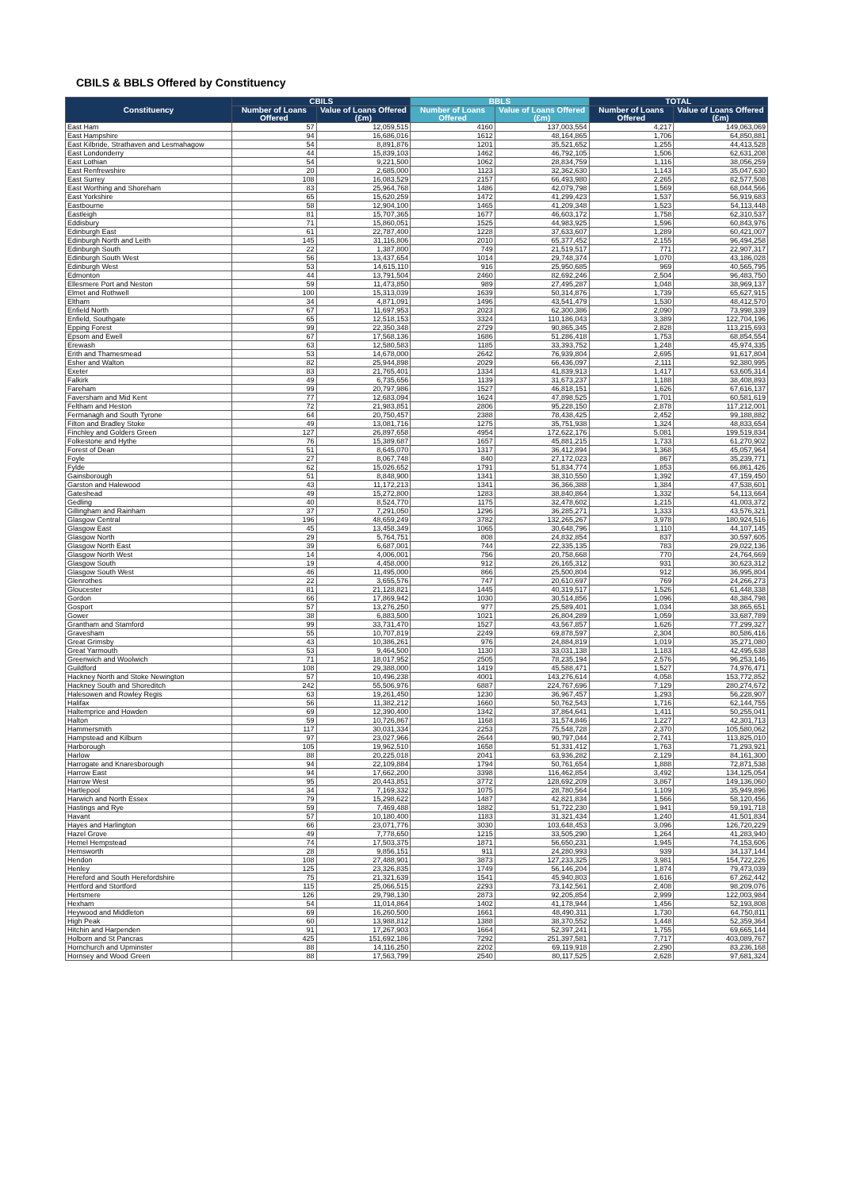CBILS & BBLS Offered by Constituency
| Constituency | CBILS | | BBLS | | TOTAL | |
| --- | --- | --- | --- | --- | --- | --- |
| | Number of Loans Offered | Value of Loans Offered (£m) | Number of Loans Offered | Value of Loans Offered (£m) | Number of Loans Offered | Value of Loans Offered (£m) |
| East Ham | 57 | 12,059,515 | 4160 | 137,003,554 | 4,217 | 149,063,069 |
| East Hampshire | 94 | 16,686,016 | 1612 | 48,164,865 | 1,706 | 64,850,881 |
| East Kilbride, Strathaven and Lesmahagow | 54 | 8,891,876 | 1201 | 35,521,652 | 1,255 | 44,413,528 |
| East Londonderry | 44 | 15,839,103 | 1462 | 46,792,105 | 1,506 | 62,631,208 |
| East Lothian | 54 | 9,221,500 | 1062 | 28,834,759 | 1,116 | 38,056,259 |
| East Renfrewshire | 20 | 2,685,000 | 1123 | 32,362,630 | 1,143 | 35,047,630 |
| East Surrey | 108 | 16,083,529 | 2157 | 66,493,980 | 2,265 | 82,577,508 |
| East Worthing and Shoreham | 83 | 25,964,768 | 1486 | 42,079,798 | 1,569 | 68,044,566 |
| East Yorkshire | 65 | 15,620,259 | 1472 | 41,299,423 | 1,537 | 56,919,683 |
| Eastbourne | 58 | 12,904,100 | 1465 | 41,209,348 | 1,523 | 54,113,448 |
| Eastleigh | 81 | 15,707,365 | 1677 | 46,603,172 | 1,758 | 62,310,537 |
| Eddisbury | 71 | 15,860,051 | 1525 | 44,983,925 | 1,596 | 60,843,976 |
| Edinburgh East | 61 | 22,787,400 | 1228 | 37,633,607 | 1,289 | 60,421,007 |
| Edinburgh North and Leith | 145 | 31,116,806 | 2010 | 65,377,452 | 2,155 | 96,494,258 |
| Edinburgh South | 22 | 1,387,800 | 749 | 21,519,517 | 771 | 22,907,317 |
| Edinburgh South West | 56 | 13,437,654 | 1014 | 29,748,374 | 1,070 | 43,186,028 |
| Edinburgh West | 53 | 14,615,110 | 916 | 25,950,685 | 969 | 40,565,795 |
| Edmonton | 44 | 13,791,504 | 2460 | 82,692,246 | 2,504 | 96,483,750 |
| Ellesmere Port and Neston | 59 | 11,473,850 | 989 | 27,495,287 | 1,048 | 38,969,137 |
| Elmet and Rothwell | 100 | 15,313,039 | 1639 | 50,314,876 | 1,739 | 65,627,915 |
| Eltham | 34 | 4,871,091 | 1496 | 43,541,479 | 1,530 | 48,412,570 |
| Enfield North | 67 | 11,697,953 | 2023 | 62,300,386 | 2,090 | 73,998,339 |
| Enfield, Southgate | 65 | 12,518,153 | 3324 | 110,186,043 | 3,389 | 122,704,196 |
| Epping Forest | 99 | 22,350,348 | 2729 | 90,865,345 | 2,828 | 113,215,693 |
| Epsom and Ewell | 67 | 17,568,136 | 1686 | 51,286,418 | 1,753 | 68,854,554 |
| Erewash | 63 | 12,580,583 | 1185 | 33,393,752 | 1,248 | 45,974,335 |
| Erith and Thamesmead | 53 | 14,678,000 | 2642 | 76,939,804 | 2,695 | 91,617,804 |
| Esher and Walton | 82 | 25,944,898 | 2029 | 66,436,097 | 2,111 | 92,380,995 |
| Exeter | 83 | 21,765,401 | 1334 | 41,839,913 | 1,417 | 63,605,314 |
| Falkirk | 49 | 6,735,656 | 1139 | 31,673,237 | 1,188 | 38,408,893 |
| Fareham | 99 | 20,797,986 | 1527 | 46,818,151 | 1,626 | 67,616,137 |
| Faversham and Mid Kent | 77 | 12,683,094 | 1624 | 47,898,525 | 1,701 | 60,581,619 |
| Feltham and Heston | 72 | 21,983,851 | 2806 | 95,228,150 | 2,878 | 117,212,001 |
| Fermanagh and South Tyrone | 64 | 20,750,457 | 2388 | 78,438,425 | 2,452 | 99,188,882 |
| Filton and Bradley Stoke | 49 | 13,081,716 | 1275 | 35,751,938 | 1,324 | 48,833,654 |
| Finchley and Golders Green | 127 | 26,897,658 | 4954 | 172,622,176 | 5,081 | 199,519,834 |
| Folkestone and Hythe | 76 | 15,389,687 | 1657 | 45,881,215 | 1,733 | 61,270,902 |
| Forest of Dean | 51 | 8,645,070 | 1317 | 36,412,894 | 1,368 | 45,057,964 |
| Foyle | 27 | 8,067,748 | 840 | 27,172,023 | 867 | 35,239,771 |
| Fylde | 62 | 15,026,652 | 1791 | 51,834,774 | 1,853 | 66,861,426 |
| Gainsborough | 51 | 8,848,900 | 1341 | 38,310,550 | 1,392 | 47,159,450 |
| Garston and Halewood | 43 | 11,172,213 | 1341 | 36,366,388 | 1,384 | 47,538,601 |
| Gateshead | 49 | 15,272,800 | 1283 | 38,840,864 | 1,332 | 54,113,664 |
| Gedling | 40 | 8,524,770 | 1175 | 32,478,602 | 1,215 | 41,003,372 |
| Gillingham and Rainham | 37 | 7,291,050 | 1296 | 36,285,271 | 1,333 | 43,576,321 |
| Glasgow Central | 196 | 48,659,249 | 3782 | 132,265,267 | 3,978 | 180,924,516 |
| Glasgow East | 45 | 13,458,349 | 1065 | 30,648,796 | 1,110 | 44,107,145 |
| Glasgow North | 29 | 5,764,751 | 808 | 24,832,854 | 837 | 30,597,605 |
| Glasgow North East | 39 | 6,687,001 | 744 | 22,335,135 | 783 | 29,022,136 |
| Glasgow North West | 14 | 4,006,001 | 756 | 20,758,668 | 770 | 24,764,669 |
| Glasgow South | 19 | 4,458,000 | 912 | 26,165,312 | 931 | 30,623,312 |
| Glasgow South West | 46 | 11,495,000 | 866 | 25,500,804 | 912 | 36,995,804 |
| Glenrothes | 22 | 3,655,576 | 747 | 20,610,697 | 769 | 24,266,273 |
| Gloucester | 81 | 21,128,821 | 1445 | 40,319,517 | 1,526 | 61,448,338 |
| Gordon | 66 | 17,869,942 | 1030 | 30,514,856 | 1,096 | 48,384,798 |
| Gosport | 57 | 13,276,250 | 977 | 25,589,401 | 1,034 | 38,865,651 |
| Gower | 38 | 6,883,500 | 1021 | 26,804,289 | 1,059 | 33,687,789 |
| Grantham and Stamford | 99 | 33,731,470 | 1527 | 43,567,857 | 1,626 | 77,299,327 |
| Gravesham | 55 | 10,707,819 | 2249 | 69,878,597 | 2,304 | 80,586,416 |
| Great Grimsby | 43 | 10,386,261 | 976 | 24,884,819 | 1,019 | 35,271,080 |
| Great Yarmouth | 53 | 9,464,500 | 1130 | 33,031,138 | 1,183 | 42,495,638 |
| Greenwich and Woolwich | 71 | 18,017,952 | 2505 | 78,235,194 | 2,576 | 96,253,146 |
| Guildford | 108 | 29,388,000 | 1419 | 45,588,471 | 1,527 | 74,976,471 |
| Hackney North and Stoke Newington | 57 | 10,496,238 | 4001 | 143,276,614 | 4,058 | 153,772,852 |
| Hackney South and Shoreditch | 242 | 55,506,976 | 6887 | 224,767,696 | 7,129 | 280,274,672 |
| Halesowen and Rowley Regis | 63 | 19,261,450 | 1230 | 36,967,457 | 1,293 | 56,228,907 |
| Halifax | 56 | 11,382,212 | 1660 | 50,762,543 | 1,716 | 62,144,755 |
| Haltemprice and Howden | 69 | 12,390,400 | 1342 | 37,864,641 | 1,411 | 50,255,041 |
| Halton | 59 | 10,726,867 | 1168 | 31,574,846 | 1,227 | 42,301,713 |
| Hammersmith | 117 | 30,031,334 | 2253 | 75,548,728 | 2,370 | 105,580,062 |
| Hampstead and Kilburn | 97 | 23,027,966 | 2644 | 90,797,044 | 2,741 | 113,825,010 |
| Harborough | 105 | 19,962,510 | 1658 | 51,331,412 | 1,763 | 71,293,921 |
| Harlow | 88 | 20,225,018 | 2041 | 63,936,282 | 2,129 | 84,161,300 |
| Harrogate and Knaresborough | 94 | 22,109,884 | 1794 | 50,761,654 | 1,888 | 72,871,538 |
| Harrow East | 94 | 17,662,200 | 3398 | 116,462,854 | 3,492 | 134,125,054 |
| Harrow West | 95 | 20,443,851 | 3772 | 128,692,209 | 3,867 | 149,136,060 |
| Hartlepool | 34 | 7,169,332 | 1075 | 28,780,564 | 1,109 | 35,949,896 |
| Harwich and North Essex | 79 | 15,298,622 | 1487 | 42,821,834 | 1,566 | 58,120,456 |
| Hastings and Rye | 59 | 7,469,488 | 1882 | 51,722,230 | 1,941 | 59,191,718 |
| Havant | 57 | 10,180,400 | 1183 | 31,321,434 | 1,240 | 41,501,834 |
| Hayes and Harlington | 66 | 23,071,776 | 3030 | 103,648,453 | 3,096 | 126,720,229 |
| Hazel Grove | 49 | 7,778,650 | 1215 | 33,505,290 | 1,264 | 41,283,940 |
| Hemel Hempstead | 74 | 17,503,375 | 1871 | 56,650,231 | 1,945 | 74,153,606 |
| Hemsworth | 28 | 9,856,151 | 911 | 24,280,993 | 939 | 34,137,144 |
| Hendon | 108 | 27,488,901 | 3873 | 127,233,325 | 3,981 | 154,722,226 |
| Henley | 125 | 23,326,835 | 1749 | 56,146,204 | 1,874 | 79,473,039 |
| Hereford and South Herefordshire | 75 | 21,321,639 | 1541 | 45,940,803 | 1,616 | 67,262,442 |
| Hertford and Stortford | 115 | 25,066,515 | 2293 | 73,142,561 | 2,408 | 98,209,076 |
| Hertsmere | 126 | 29,798,130 | 2873 | 92,205,854 | 2,999 | 122,003,984 |
| Hexham | 54 | 11,014,864 | 1402 | 41,178,944 | 1,456 | 52,193,808 |
| Heywood and Middleton | 69 | 16,260,500 | 1661 | 48,490,311 | 1,730 | 64,750,811 |
| High Peak | 60 | 13,988,812 | 1388 | 38,370,552 | 1,448 | 52,359,364 |
| Hitchin and Harpenden | 91 | 17,267,903 | 1664 | 52,397,241 | 1,755 | 69,665,144 |
| Holborn and St Pancras | 425 | 151,692,186 | 7292 | 251,397,581 | 7,717 | 403,089,767 |
| Hornchurch and Upminster | 88 | 14,116,250 | 2202 | 69,119,918 | 2,290 | 83,236,168 |
| Hornsey and Wood Green | 88 | 17,563,799 | 2540 | 80,117,525 | 2,628 | 97,681,324 |